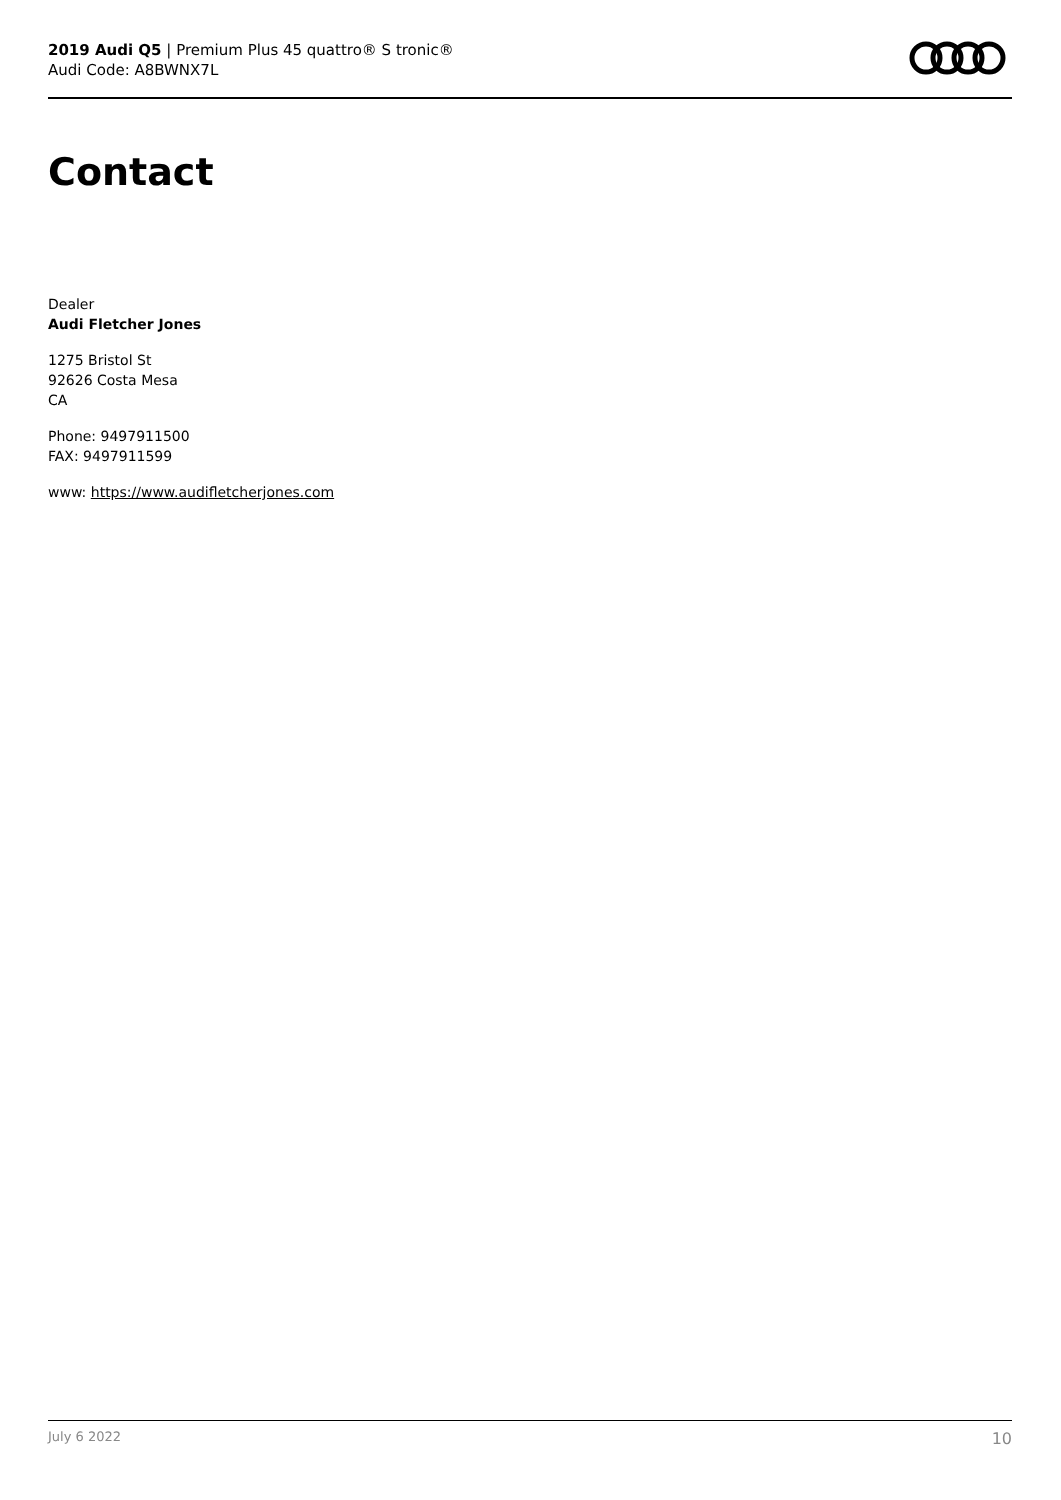2019 Audi Q5 | Premium Plus 45 quattro® S tronic®
Audi Code: A8BWNX7L
Contact
Dealer
Audi Fletcher Jones
1275 Bristol St
92626 Costa Mesa
CA
Phone: 9497911500
FAX: 9497911599
www: https://www.audifletcherjones.com
July 6 2022 10